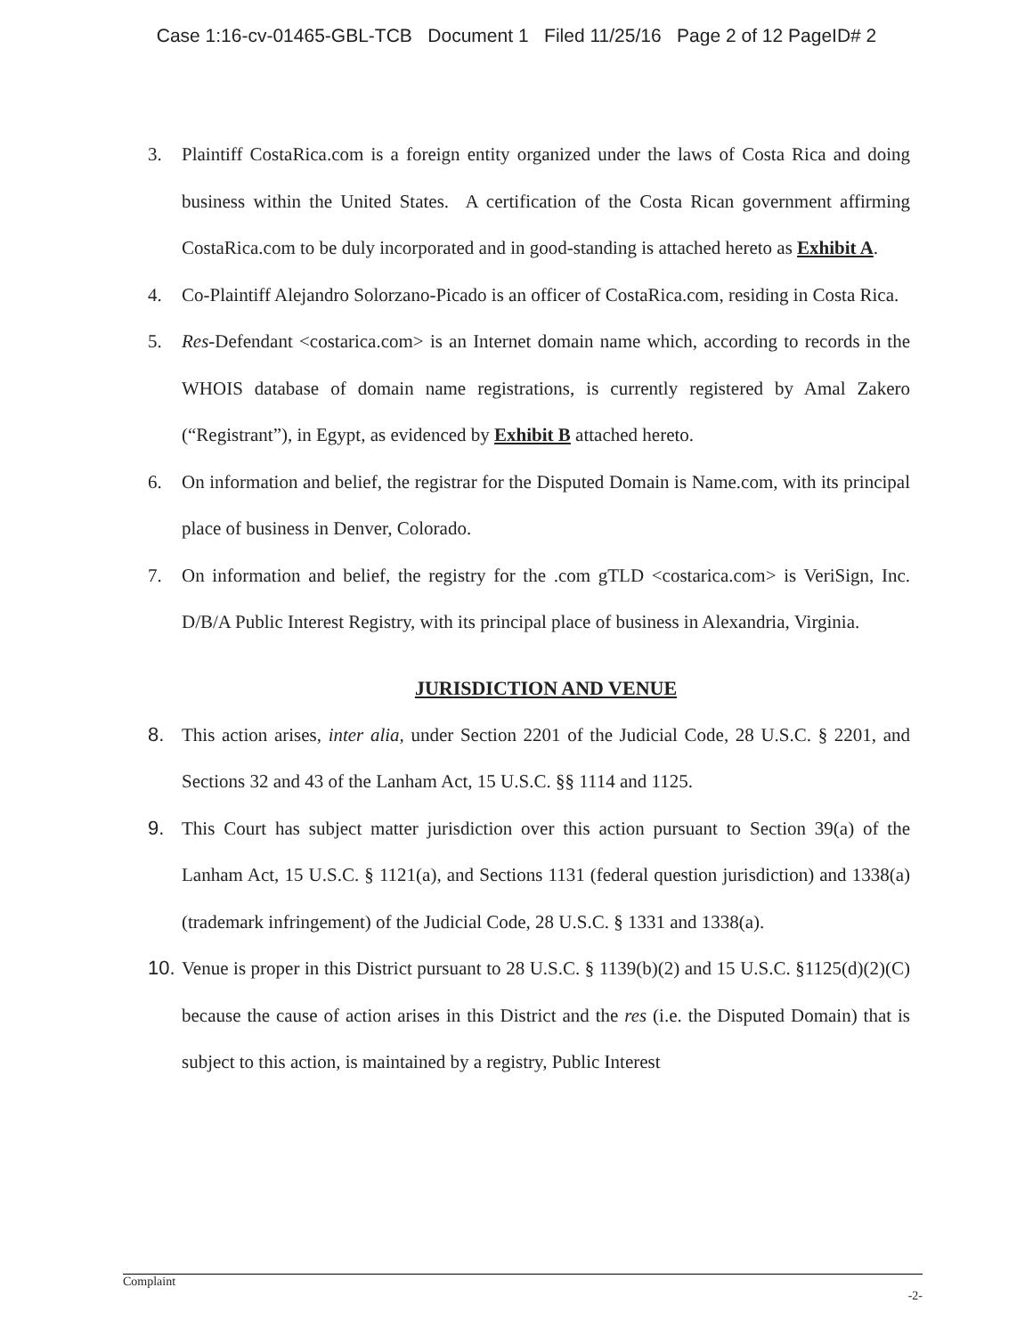Case 1:16-cv-01465-GBL-TCB Document 1 Filed 11/25/16 Page 2 of 12 PageID# 2
3. Plaintiff CostaRica.com is a foreign entity organized under the laws of Costa Rica and doing business within the United States. A certification of the Costa Rican government affirming CostaRica.com to be duly incorporated and in good-standing is attached hereto as Exhibit A.
4. Co-Plaintiff Alejandro Solorzano-Picado is an officer of CostaRica.com, residing in Costa Rica.
5. Res-Defendant <costarica.com> is an Internet domain name which, according to records in the WHOIS database of domain name registrations, is currently registered by Amal Zakero (“Registrant”), in Egypt, as evidenced by Exhibit B attached hereto.
6. On information and belief, the registrar for the Disputed Domain is Name.com, with its principal place of business in Denver, Colorado.
7. On information and belief, the registry for the .com gTLD <costarica.com> is VeriSign, Inc. D/B/A Public Interest Registry, with its principal place of business in Alexandria, Virginia.
JURISDICTION AND VENUE
8. This action arises, inter alia, under Section 2201 of the Judicial Code, 28 U.S.C. § 2201, and Sections 32 and 43 of the Lanham Act, 15 U.S.C. §§ 1114 and 1125.
9. This Court has subject matter jurisdiction over this action pursuant to Section 39(a) of the Lanham Act, 15 U.S.C. § 1121(a), and Sections 1131 (federal question jurisdiction) and 1338(a) (trademark infringement) of the Judicial Code, 28 U.S.C. § 1331 and 1338(a).
10.
Venue is proper in this District pursuant to 28 U.S.C. § 1139(b)(2) and 15 U.S.C. §1125(d)(2)(C) because the cause of action arises in this District and the res (i.e. the Disputed Domain) that is subject to this action, is maintained by a registry, Public Interest
Complaint
-2-